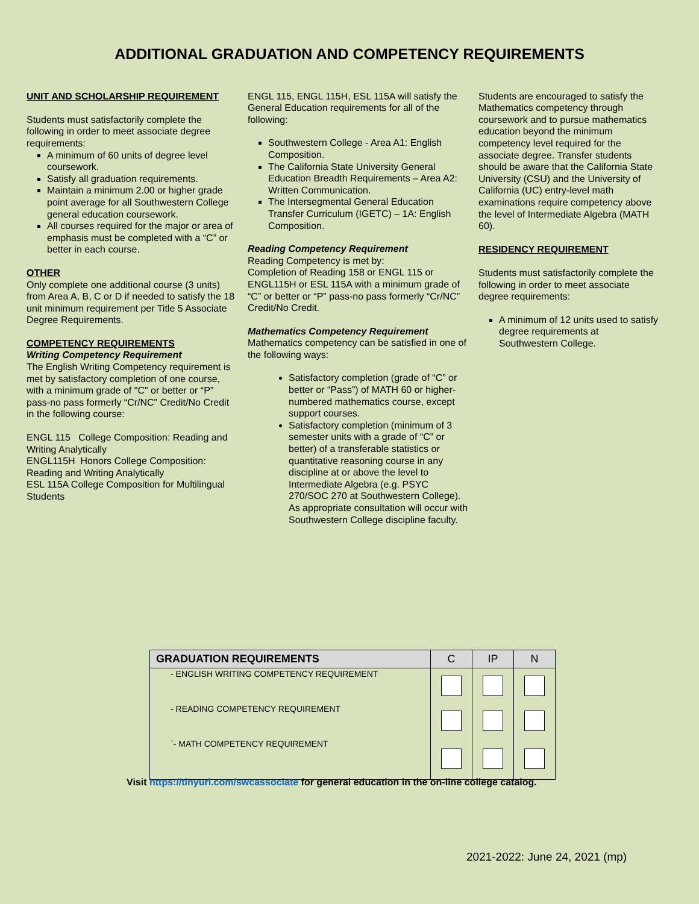ADDITIONAL GRADUATION AND COMPETENCY REQUIREMENTS
UNIT AND SCHOLARSHIP REQUIREMENT
Students must satisfactorily complete the following in order to meet associate degree requirements:
A minimum of 60 units of degree level coursework.
Satisfy all graduation requirements.
Maintain a minimum 2.00 or higher grade point average for all Southwestern College general education coursework.
All courses required for the major or area of emphasis must be completed with a “C” or better in each course.
OTHER
Only complete one additional course (3 units) from Area A, B, C or D if needed to satisfy the 18 unit minimum requirement per Title 5 Associate Degree Requirements.
COMPETENCY REQUIREMENTS
Writing Competency Requirement
The English Writing Competency requirement is met by satisfactory completion of one course, with a minimum grade of "C" or better or “P” pass-no pass formerly “Cr/NC” Credit/No Credit in the following course:
ENGL 115 College Composition: Reading and Writing Analytically
ENGL115H Honors College Composition: Reading and Writing Analytically
ESL 115A College Composition for Multilingual Students
ENGL 115, ENGL 115H, ESL 115A will satisfy the General Education requirements for all of the following:
Southwestern College - Area A1: English Composition.
The California State University General Education Breadth Requirements – Area A2: Written Communication.
The Intersegmental General Education Transfer Curriculum (IGETC) – 1A: English Composition.
Reading Competency Requirement
Reading Competency is met by:
Completion of Reading 158 or ENGL 115 or ENGL115H or ESL 115A with a minimum grade of “C” or better or “P” pass-no pass formerly “Cr/NC” Credit/No Credit.
Mathematics Competency Requirement
Mathematics competency can be satisfied in one of the following ways:
Satisfactory completion (grade of “C” or better or “Pass”) of MATH 60 or higher-numbered mathematics course, except support courses.
Satisfactory completion (minimum of 3 semester units with a grade of “C” or better) of a transferable statistics or quantitative reasoning course in any discipline at or above the level to Intermediate Algebra (e.g. PSYC 270/SOC 270 at Southwestern College). As appropriate consultation will occur with Southwestern College discipline faculty.
Students are encouraged to satisfy the Mathematics competency through coursework and to pursue mathematics education beyond the minimum competency level required for the associate degree. Transfer students should be aware that the California State University (CSU) and the University of California (UC) entry-level math examinations require competency above the level of Intermediate Algebra (MATH 60).
RESIDENCY REQUIREMENT
Students must satisfactorily complete the following in order to meet associate degree requirements:
A minimum of 12 units used to satisfy degree requirements at Southwestern College.
| GRADUATION REQUIREMENTS | C | IP | N |
| --- | --- | --- | --- |
| - ENGLISH WRITING COMPETENCY REQUIREMENT | | | |
| - READING COMPETENCY REQUIREMENT | | | |
| `- MATH COMPETENCY REQUIREMENT | | | |
Visit https://tinyurl.com/swcassociate for general education in the on-line college catalog.
2021-2022: June 24, 2021 (mp)